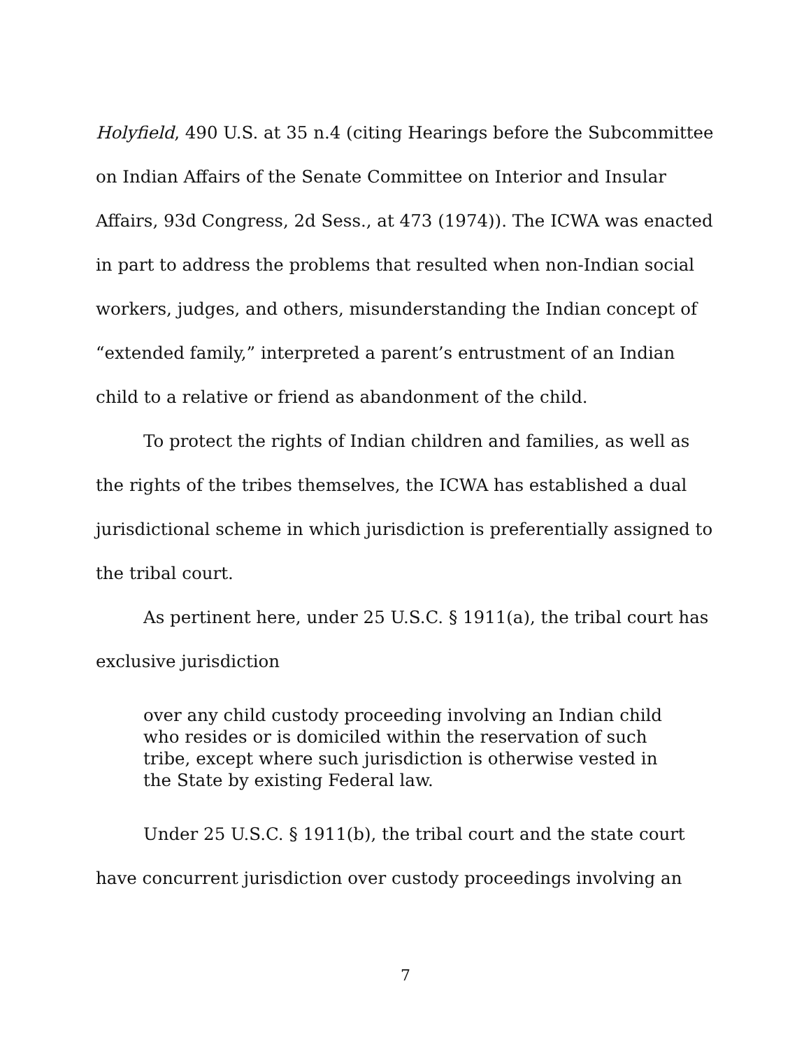Holyfield, 490 U.S. at 35 n.4 (citing Hearings before the Subcommittee on Indian Affairs of the Senate Committee on Interior and Insular Affairs, 93d Congress, 2d Sess., at 473 (1974)). The ICWA was enacted in part to address the problems that resulted when non-Indian social workers, judges, and others, misunderstanding the Indian concept of “extended family,” interpreted a parent’s entrustment of an Indian child to a relative or friend as abandonment of the child.
To protect the rights of Indian children and families, as well as the rights of the tribes themselves, the ICWA has established a dual jurisdictional scheme in which jurisdiction is preferentially assigned to the tribal court.
As pertinent here, under 25 U.S.C. § 1911(a), the tribal court has exclusive jurisdiction
over any child custody proceeding involving an Indian child who resides or is domiciled within the reservation of such tribe, except where such jurisdiction is otherwise vested in the State by existing Federal law.
Under 25 U.S.C. § 1911(b), the tribal court and the state court have concurrent jurisdiction over custody proceedings involving an
7